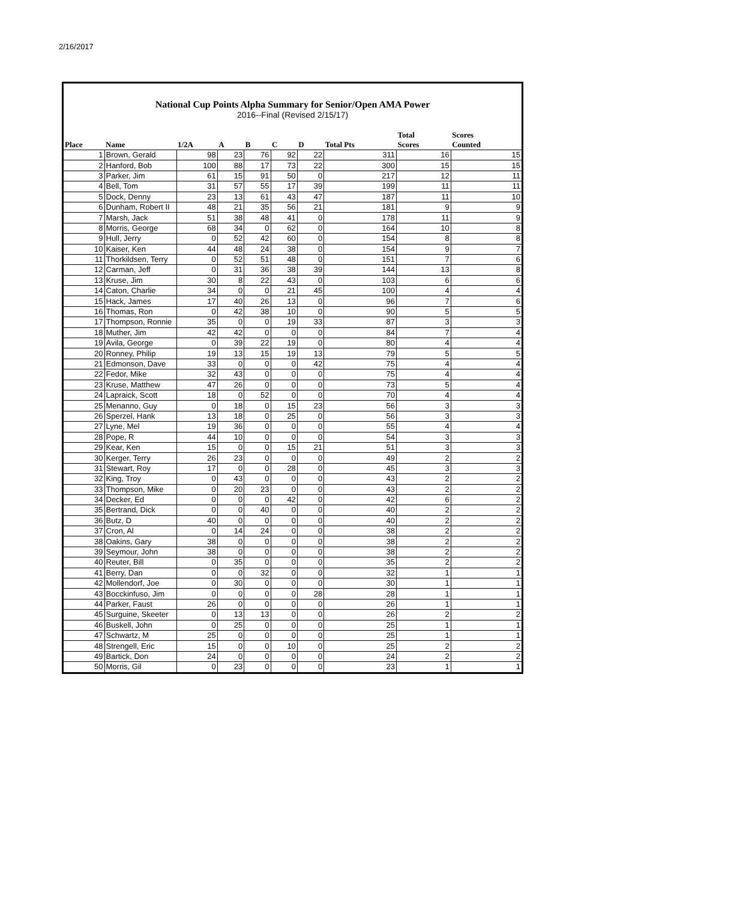2/16/2017
National Cup Points Alpha Summary for Senior/Open AMA Power
2016--Final (Revised 2/15/17)
| Place | Name | 1/2A | A | B | C | D | Total Pts | Total Scores | Scores Counted |
| --- | --- | --- | --- | --- | --- | --- | --- | --- | --- |
| 1 | Brown, Gerald | 98 | 23 | 76 | 92 | 22 | 311 | 16 | 15 |
| 2 | Hanford, Bob | 100 | 88 | 17 | 73 | 22 | 300 | 15 | 15 |
| 3 | Parker, Jim | 61 | 15 | 91 | 50 | 0 | 217 | 12 | 11 |
| 4 | Bell, Tom | 31 | 57 | 55 | 17 | 39 | 199 | 11 | 11 |
| 5 | Dock, Denny | 23 | 13 | 61 | 43 | 47 | 187 | 11 | 10 |
| 6 | Dunham, Robert II | 48 | 21 | 35 | 56 | 21 | 181 | 9 | 9 |
| 7 | Marsh, Jack | 51 | 38 | 48 | 41 | 0 | 178 | 11 | 9 |
| 8 | Morris, George | 68 | 34 | 0 | 62 | 0 | 164 | 10 | 8 |
| 9 | Hull, Jerry | 0 | 52 | 42 | 60 | 0 | 154 | 8 | 8 |
| 10 | Kaiser, Ken | 44 | 48 | 24 | 38 | 0 | 154 | 9 | 7 |
| 11 | Thorkildsen, Terry | 0 | 52 | 51 | 48 | 0 | 151 | 7 | 6 |
| 12 | Carman, Jeff | 0 | 31 | 36 | 38 | 39 | 144 | 13 | 8 |
| 13 | Kruse, Jim | 30 | 8 | 22 | 43 | 0 | 103 | 6 | 6 |
| 14 | Caton, Charlie | 34 | 0 | 0 | 21 | 45 | 100 | 4 | 4 |
| 15 | Hack, James | 17 | 40 | 26 | 13 | 0 | 96 | 7 | 6 |
| 16 | Thomas, Ron | 0 | 42 | 38 | 10 | 0 | 90 | 5 | 5 |
| 17 | Thompson, Ronnie | 35 | 0 | 0 | 19 | 33 | 87 | 3 | 3 |
| 18 | Muther, Jim | 42 | 42 | 0 | 0 | 0 | 84 | 7 | 4 |
| 19 | Avila, George | 0 | 39 | 22 | 19 | 0 | 80 | 4 | 4 |
| 20 | Ronney, Philip | 19 | 13 | 15 | 19 | 13 | 79 | 5 | 5 |
| 21 | Edmonson, Dave | 33 | 0 | 0 | 0 | 42 | 75 | 4 | 4 |
| 22 | Fedor, Mike | 32 | 43 | 0 | 0 | 0 | 75 | 4 | 4 |
| 23 | Kruse, Matthew | 47 | 26 | 0 | 0 | 0 | 73 | 5 | 4 |
| 24 | Lapraick, Scott | 18 | 0 | 52 | 0 | 0 | 70 | 4 | 4 |
| 25 | Menanno, Guy | 0 | 18 | 0 | 15 | 23 | 56 | 3 | 3 |
| 26 | Sperzel, Hank | 13 | 18 | 0 | 25 | 0 | 56 | 3 | 3 |
| 27 | Lyne, Mel | 19 | 36 | 0 | 0 | 0 | 55 | 4 | 4 |
| 28 | Pope, R | 44 | 10 | 0 | 0 | 0 | 54 | 3 | 3 |
| 29 | Kear, Ken | 15 | 0 | 0 | 15 | 21 | 51 | 3 | 3 |
| 30 | Kerger, Terry | 26 | 23 | 0 | 0 | 0 | 49 | 2 | 2 |
| 31 | Stewart, Roy | 17 | 0 | 0 | 28 | 0 | 45 | 3 | 3 |
| 32 | King, Troy | 0 | 43 | 0 | 0 | 0 | 43 | 2 | 2 |
| 33 | Thompson, Mike | 0 | 20 | 23 | 0 | 0 | 43 | 2 | 2 |
| 34 | Decker, Ed | 0 | 0 | 0 | 42 | 0 | 42 | 6 | 2 |
| 35 | Bertrand, Dick | 0 | 0 | 40 | 0 | 0 | 40 | 2 | 2 |
| 36 | Butz, D | 40 | 0 | 0 | 0 | 0 | 40 | 2 | 2 |
| 37 | Cron, Al | 0 | 14 | 24 | 0 | 0 | 38 | 2 | 2 |
| 38 | Oakins, Gary | 38 | 0 | 0 | 0 | 0 | 38 | 2 | 2 |
| 39 | Seymour, John | 38 | 0 | 0 | 0 | 0 | 38 | 2 | 2 |
| 40 | Reuter, Bill | 0 | 35 | 0 | 0 | 0 | 35 | 2 | 2 |
| 41 | Berry, Dan | 0 | 0 | 32 | 0 | 0 | 32 | 1 | 1 |
| 42 | Mollendorf, Joe | 0 | 30 | 0 | 0 | 0 | 30 | 1 | 1 |
| 43 | Bocckinfuso, Jim | 0 | 0 | 0 | 0 | 28 | 28 | 1 | 1 |
| 44 | Parker, Faust | 26 | 0 | 0 | 0 | 0 | 26 | 1 | 1 |
| 45 | Surguine, Skeeter | 0 | 13 | 13 | 0 | 0 | 26 | 2 | 2 |
| 46 | Buskell, John | 0 | 25 | 0 | 0 | 0 | 25 | 1 | 1 |
| 47 | Schwartz, M | 25 | 0 | 0 | 0 | 0 | 25 | 1 | 1 |
| 48 | Strengell, Eric | 15 | 0 | 0 | 10 | 0 | 25 | 2 | 2 |
| 49 | Bartick, Don | 24 | 0 | 0 | 0 | 0 | 24 | 2 | 2 |
| 50 | Morris, Gil | 0 | 23 | 0 | 0 | 0 | 23 | 1 | 1 |